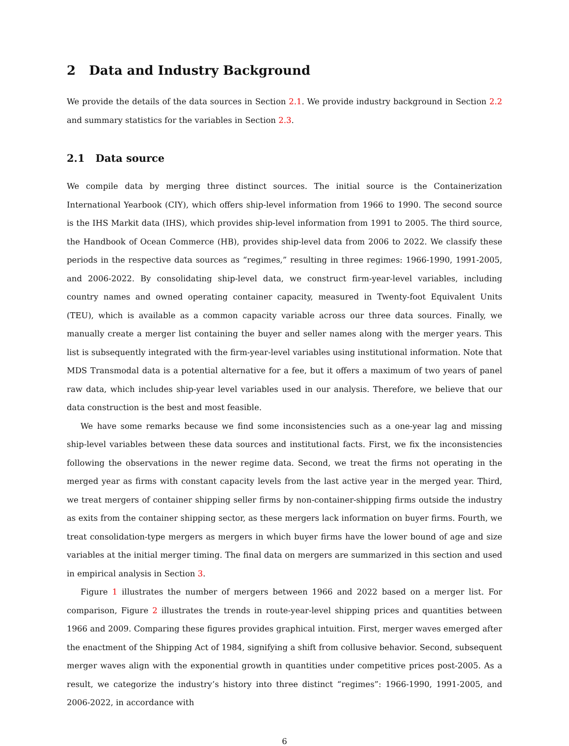2 Data and Industry Background
We provide the details of the data sources in Section 2.1. We provide industry background in Section 2.2 and summary statistics for the variables in Section 2.3.
2.1 Data source
We compile data by merging three distinct sources. The initial source is the Containerization International Yearbook (CIY), which offers ship-level information from 1966 to 1990. The second source is the IHS Markit data (IHS), which provides ship-level information from 1991 to 2005. The third source, the Handbook of Ocean Commerce (HB), provides ship-level data from 2006 to 2022. We classify these periods in the respective data sources as “regimes,” resulting in three regimes: 1966-1990, 1991-2005, and 2006-2022. By consolidating ship-level data, we construct firm-year-level variables, including country names and owned operating container capacity, measured in Twenty-foot Equivalent Units (TEU), which is available as a common capacity variable across our three data sources. Finally, we manually create a merger list containing the buyer and seller names along with the merger years. This list is subsequently integrated with the firm-year-level variables using institutional information. Note that MDS Transmodal data is a potential alternative for a fee, but it offers a maximum of two years of panel raw data, which includes ship-year level variables used in our analysis. Therefore, we believe that our data construction is the best and most feasible.
We have some remarks because we find some inconsistencies such as a one-year lag and missing ship-level variables between these data sources and institutional facts. First, we fix the inconsistencies following the observations in the newer regime data. Second, we treat the firms not operating in the merged year as firms with constant capacity levels from the last active year in the merged year. Third, we treat mergers of container shipping seller firms by non-container-shipping firms outside the industry as exits from the container shipping sector, as these mergers lack information on buyer firms. Fourth, we treat consolidation-type mergers as mergers in which buyer firms have the lower bound of age and size variables at the initial merger timing. The final data on mergers are summarized in this section and used in empirical analysis in Section 3.
Figure 1 illustrates the number of mergers between 1966 and 2022 based on a merger list. For comparison, Figure 2 illustrates the trends in route-year-level shipping prices and quantities between 1966 and 2009. Comparing these figures provides graphical intuition. First, merger waves emerged after the enactment of the Shipping Act of 1984, signifying a shift from collusive behavior. Second, subsequent merger waves align with the exponential growth in quantities under competitive prices post-2005. As a result, we categorize the industry’s history into three distinct “regimes”: 1966-1990, 1991-2005, and 2006-2022, in accordance with
6